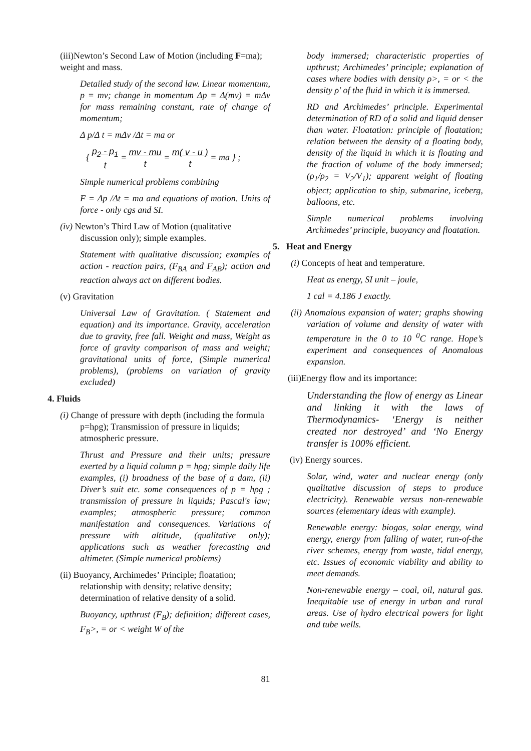(iii)Newton’s Second Law of Motion (including F=ma); weight and mass.
Detailed study of the second law. Linear momentum, p = mv; change in momentum Δp = Δ(mv) = mΔv for mass remaining constant, rate of change of momentum;
Δ p/Δ t = mΔv /Δt = ma or
{ p<sub>2</sub> - p<sub>1</sub> t = mv - mu t = m( v - u ) t = ma } ;
Simple numerical problems combining
F = Δp /Δt = ma and equations of motion. Units of force - only cgs and SI.
(iv) Newton’s Third Law of Motion (qualitative discussion only); simple examples.
Statement with qualitative discussion; examples of action - reaction pairs, (F<sub>BA</sub> and F<sub>AB</sub>); action and reaction always act on different bodies.
(v) Gravitation
Universal Law of Gravitation. ( Statement and equation) and its importance. Gravity, acceleration due to gravity, free fall. Weight and mass, Weight as force of gravity comparison of mass and weight; gravitational units of force, (Simple numerical problems), (problems on variation of gravity excluded)
4. Fluids
(i) Change of pressure with depth (including the formula p=hρg); Transmission of pressure in liquids; atmospheric pressure.
Thrust and Pressure and their units; pressure exerted by a liquid column p = hρg; simple daily life examples, (i) broadness of the base of a dam, (ii) Diver’s suit etc. some consequences of p = hρg ; transmission of pressure in liquids; Pascal's law; examples; atmospheric pressure; common manifestation and consequences. Variations of pressure with altitude, (qualitative only); applications such as weather forecasting and altimeter. (Simple numerical problems)
(ii) Buoyancy, Archimedes’ Principle; floatation; relationship with density; relative density; determination of relative density of a solid.
Buoyancy, upthrust (F<sub>B</sub>); definition; different cases, F<sub>B</sub>>, = or < weight W of the
body immersed; characteristic properties of upthrust; Archimedes’ principle; explanation of cases where bodies with density ρ>, = or < the density ρ' of the fluid in which it is immersed.
RD and Archimedes’ principle. Experimental determination of RD of a solid and liquid denser than water. Floatation: principle of floatation; relation between the density of a floating body, density of the liquid in which it is floating and the fraction of volume of the body immersed; (ρ<sub>1</sub>/ρ<sub>2</sub> = V<sub>2</sub>/V<sub>1</sub>); apparent weight of floating object; application to ship, submarine, iceberg, balloons, etc.
Simple numerical problems involving Archimedes’ principle, buoyancy and floatation.
5. Heat and Energy
(i) Concepts of heat and temperature.
Heat as energy, SI unit – joule,
1 cal = 4.186 J exactly.
(ii) Anomalous expansion of water; graphs showing variation of volume and density of water with temperature in the 0 to 10 <sup>0</sup>C range. Hope’s experiment and consequences of Anomalous expansion.
(iii)Energy flow and its importance:
Understanding the flow of energy as Linear and linking it with the laws of Thermodynamics- ‘Energy is neither created nor destroyed’ and ‘No Energy transfer is 100% efficient.
(iv) Energy sources.
Solar, wind, water and nuclear energy (only qualitative discussion of steps to produce electricity). Renewable versus non-renewable sources (elementary ideas with example).
Renewable energy: biogas, solar energy, wind energy, energy from falling of water, run-of-the river schemes, energy from waste, tidal energy, etc. Issues of economic viability and ability to meet demands.
Non-renewable energy – coal, oil, natural gas. Inequitable use of energy in urban and rural areas. Use of hydro electrical powers for light and tube wells.
81